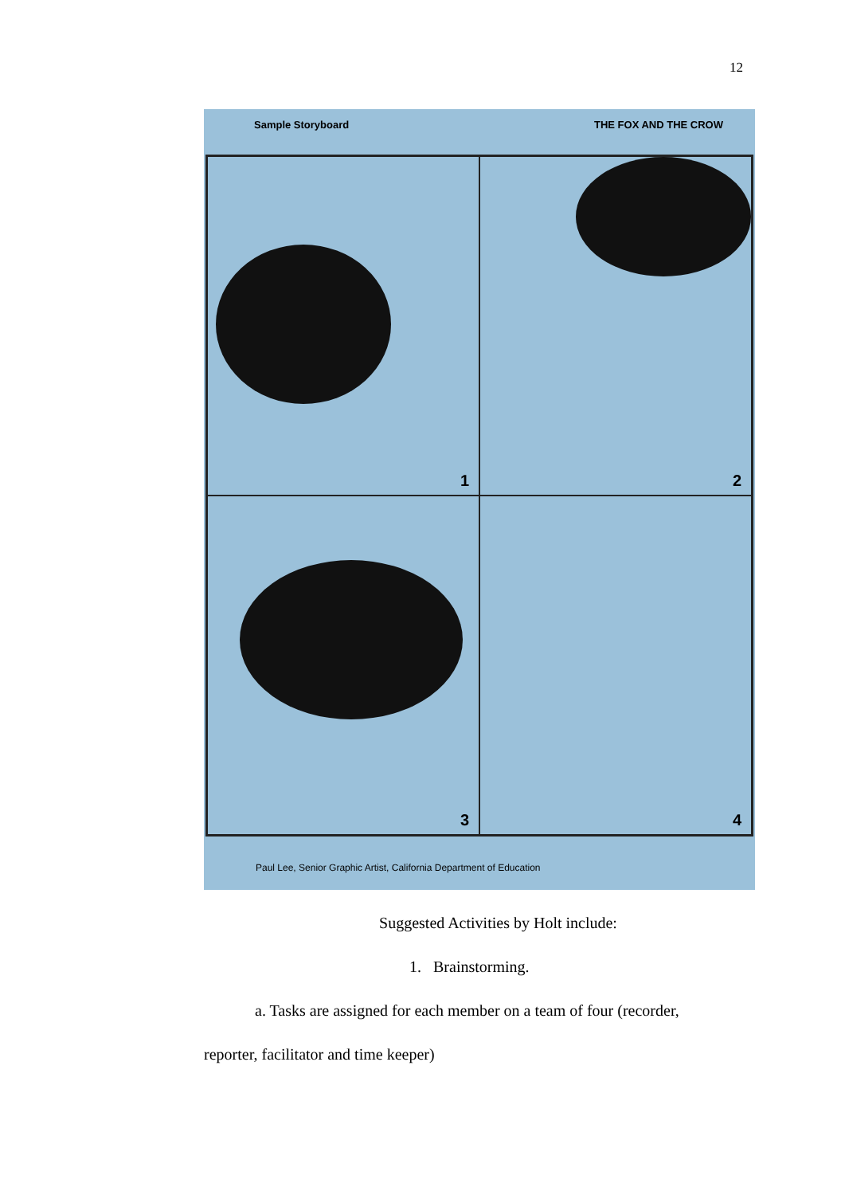12
Sample Storyboard THE FOX AND THE CROW
1
2
3
4
Paul Lee, Senior Graphic Artist, California Department of Education
Suggested Activities by Holt include:
1. Brainstorming.
a. Tasks are assigned for each member on a team of four (recorder,
reporter, facilitator and time keeper)